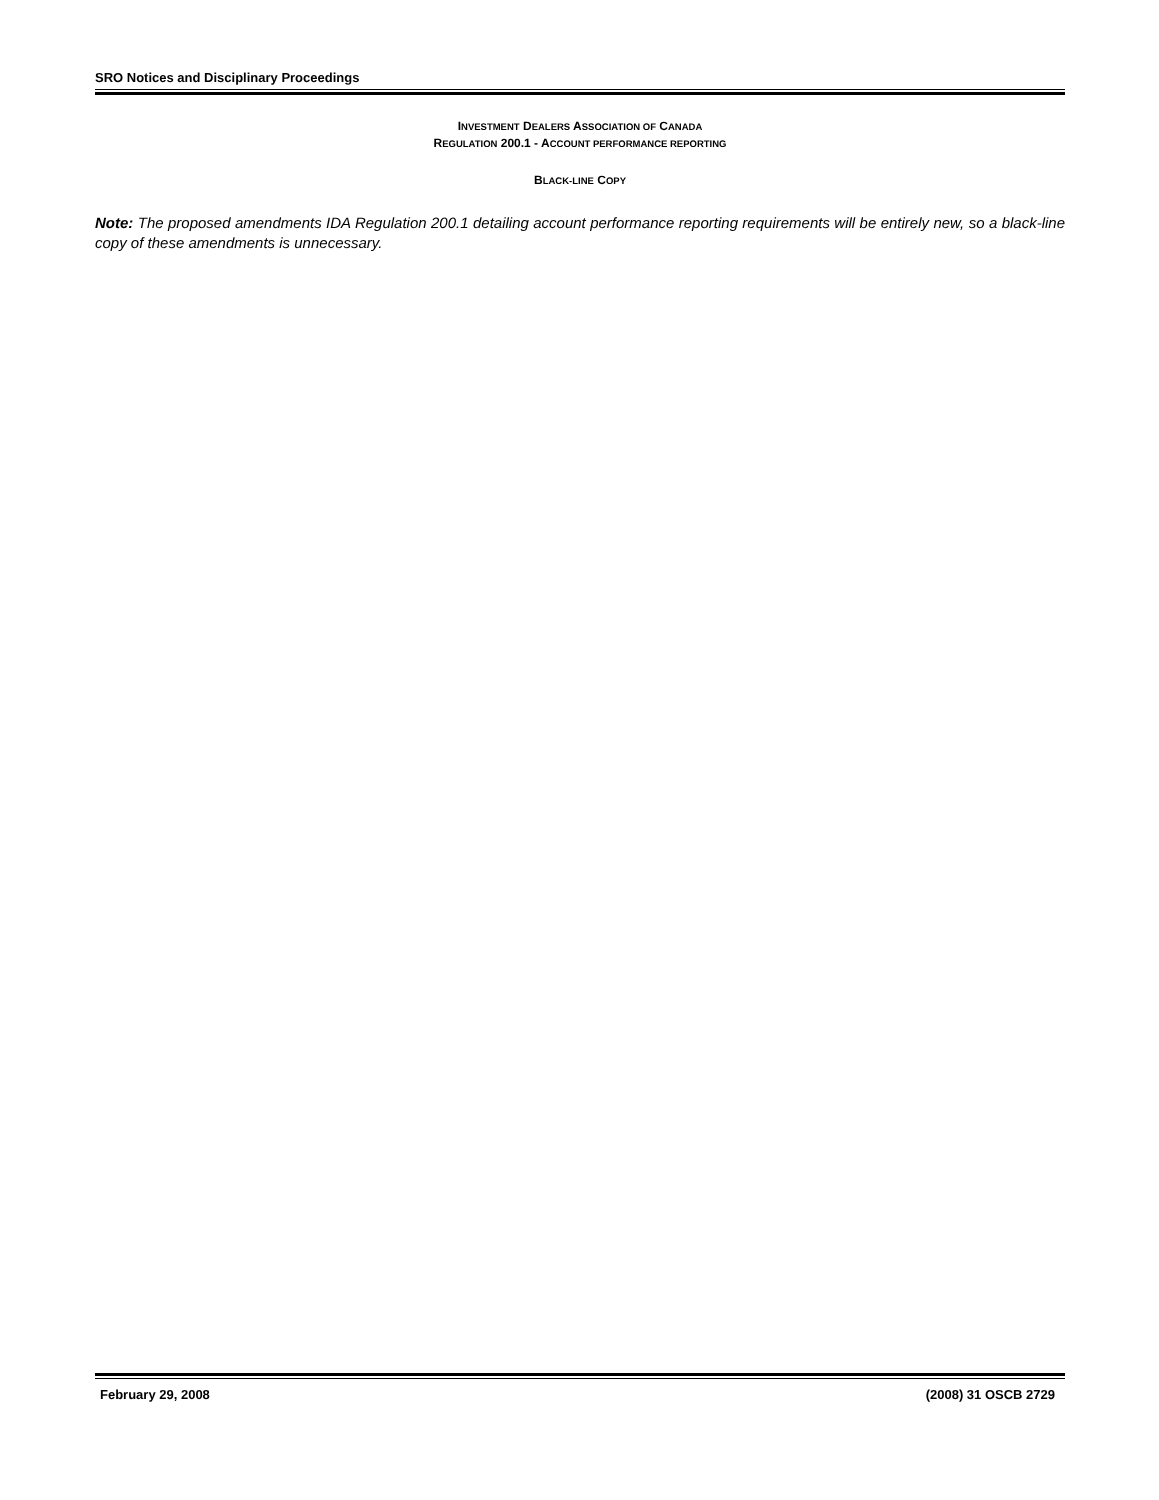SRO Notices and Disciplinary Proceedings
INVESTMENT DEALERS ASSOCIATION OF CANADA
REGULATION 200.1 - ACCOUNT PERFORMANCE REPORTING
BLACK-LINE COPY
Note: The proposed amendments IDA Regulation 200.1 detailing account performance reporting requirements will be entirely new, so a black-line copy of these amendments is unnecessary.
February 29, 2008 (2008) 31 OSCB 2729